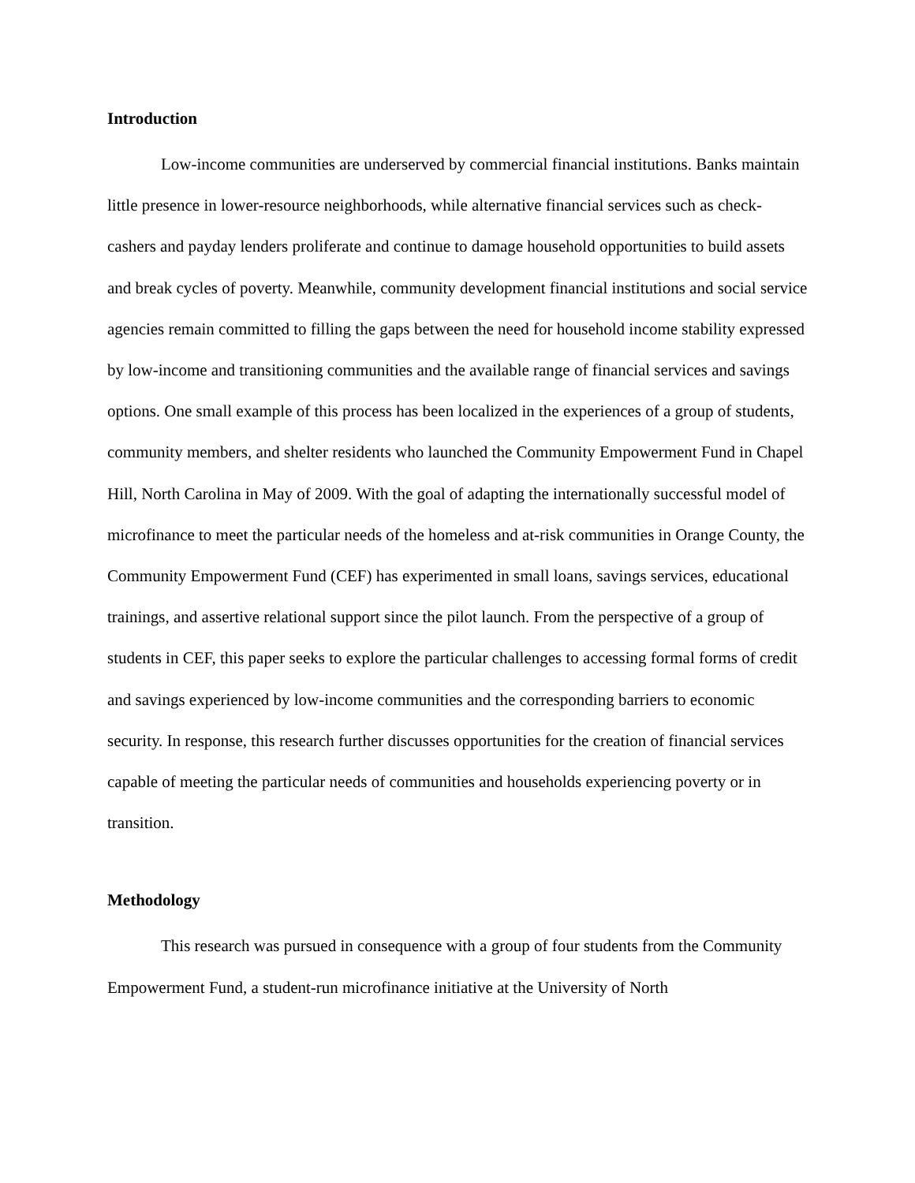Introduction
Low-income communities are underserved by commercial financial institutions. Banks maintain little presence in lower-resource neighborhoods, while alternative financial services such as check-cashers and payday lenders proliferate and continue to damage household opportunities to build assets and break cycles of poverty. Meanwhile, community development financial institutions and social service agencies remain committed to filling the gaps between the need for household income stability expressed by low-income and transitioning communities and the available range of financial services and savings options. One small example of this process has been localized in the experiences of a group of students, community members, and shelter residents who launched the Community Empowerment Fund in Chapel Hill, North Carolina in May of 2009. With the goal of adapting the internationally successful model of microfinance to meet the particular needs of the homeless and at-risk communities in Orange County, the Community Empowerment Fund (CEF) has experimented in small loans, savings services, educational trainings, and assertive relational support since the pilot launch. From the perspective of a group of students in CEF, this paper seeks to explore the particular challenges to accessing formal forms of credit and savings experienced by low-income communities and the corresponding barriers to economic security. In response, this research further discusses opportunities for the creation of financial services capable of meeting the particular needs of communities and households experiencing poverty or in transition.
Methodology
This research was pursued in consequence with a group of four students from the Community Empowerment Fund, a student-run microfinance initiative at the University of North